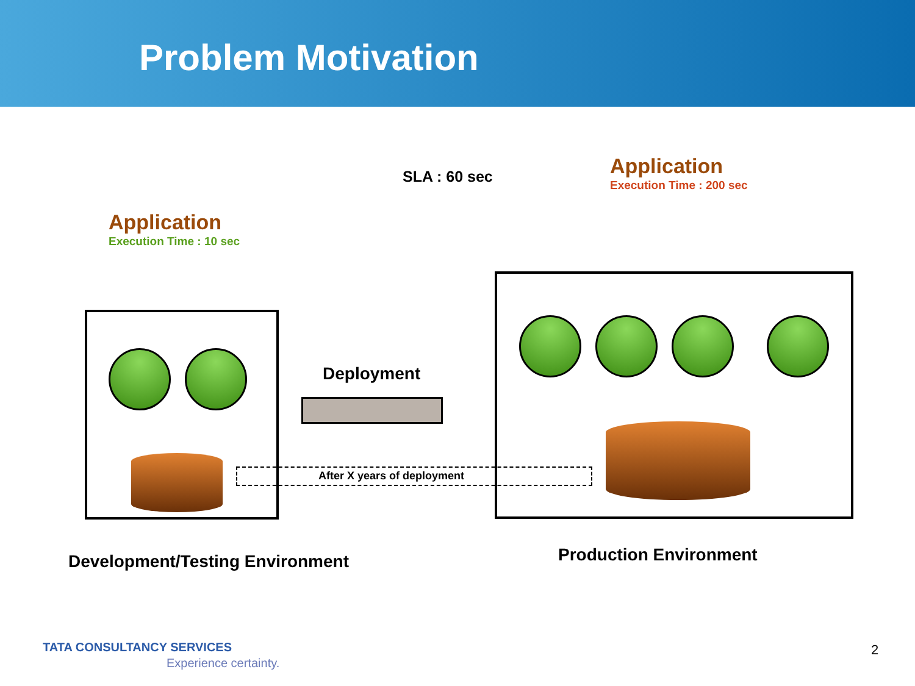Problem Motivation
SLA : 60 sec Application
Execution Time : 200 sec
Application
Execution Time : 10 sec
Deployment
After X years of deployment
Development/Testing Environment
Production Environment
TATA CONSULTANCY SERVICES
Experience certainty.
2